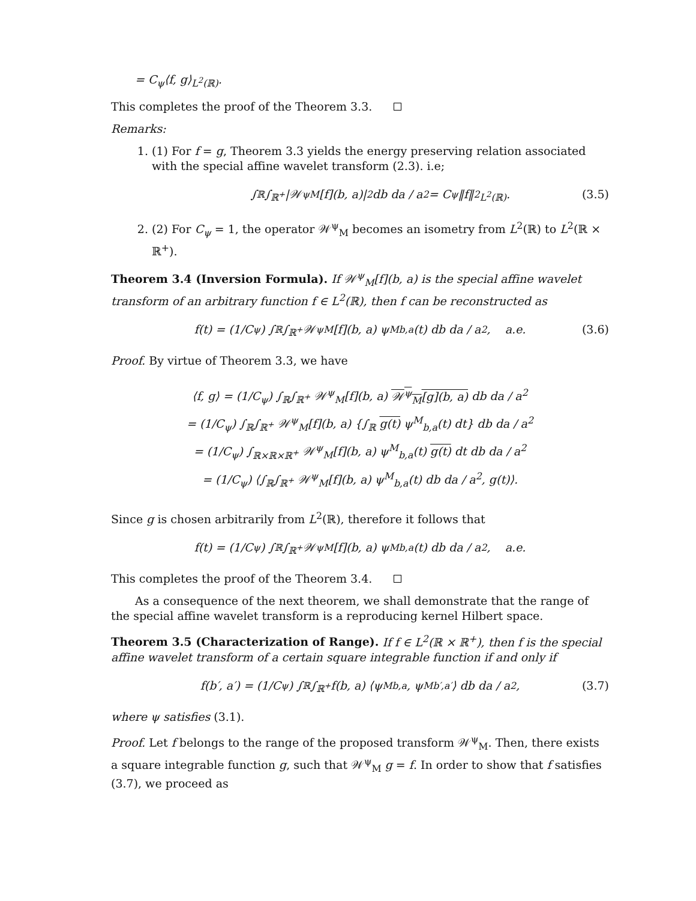= C<sub>ψ</sub>⟨f, g⟩<sub>L<sup>2</sup>(ℝ)</sub>.
This completes the proof of the Theorem 3.3.
Remarks:
1. (1) For f = g, Theorem 3.3 yields the energy preserving relation associated with the special affine wavelet transform (2.3). i.e;
∫<sub>ℝ</sub>∫<sub>ℝ<sup>+</sup></sub> |𝒲<sup>ψ</sup><sub>M</sub>[f](b, a)|<sup>2</sup> db da / a<sup>2</sup> = C<sub>ψ</sub> ‖f‖<sup>2</sup><sub>L<sup>2</sup>(ℝ)</sub>. (3.5)
2. (2) For C<sub>ψ</sub> = 1, the operator 𝒲<sup>ψ</sup><sub>M</sub> becomes an isometry from L<sup>2</sup>(ℝ) to L<sup>2</sup>(ℝ × ℝ<sup>+</sup>).
Theorem 3.4 (Inversion Formula). If 𝒲<sup>ψ</sup><sub>M</sub>[f](b, a) is the special affine wavelet transform of an arbitrary function f ∈ L<sup>2</sup>(ℝ), then f can be reconstructed as
f(t) = (1/C<sub>ψ</sub>) ∫<sub>ℝ</sub>∫<sub>ℝ<sup>+</sup></sub> 𝒲<sup>ψ</sup><sub>M</sub>[f](b, a) ψ<sup>M</sup><sub>b,a</sub>(t) db da / a<sup>2</sup>, a.e. (3.6)
Proof. By virtue of Theorem 3.3, we have
⟨f, g⟩ = (1/C<sub>ψ</sub>) ∫<sub>ℝ</sub>∫<sub>ℝ<sup>+</sup></sub> 𝒲<sup>ψ</sup><sub>M</sub>[f](b, a) 𝒲<sup>ψ</sup><sub>M</sub>[g](b, a) db da / a<sup>2</sup>
= (1/C<sub>ψ</sub>) ∫<sub>ℝ</sub>∫<sub>ℝ<sup>+</sup></sub> 𝒲<sup>ψ</sup><sub>M</sub>[f](b, a) {∫<sub>ℝ</sub> g(t) ψ<sup>M</sup><sub>b,a</sub>(t) dt} db da / a<sup>2</sup>
= (1/C<sub>ψ</sub>) ∫<sub>ℝ×ℝ×ℝ<sup>+</sup></sub> 𝒲<sup>ψ</sup><sub>M</sub>[f](b, a) ψ<sup>M</sup><sub>b,a</sub>(t) g(t) dt db da / a<sup>2</sup>
= (1/C<sub>ψ</sub>) ⟨∫<sub>ℝ</sub>∫<sub>ℝ<sup>+</sup></sub> 𝒲<sup>ψ</sup><sub>M</sub>[f](b, a) ψ<sup>M</sup><sub>b,a</sub>(t) db da / a<sup>2</sup>, g(t)⟩.
Since g is chosen arbitrarily from L<sup>2</sup>(ℝ), therefore it follows that
f(t) = (1/C<sub>ψ</sub>) ∫<sub>ℝ</sub>∫<sub>ℝ<sup>+</sup></sub> 𝒲<sup>ψ</sup><sub>M</sub>[f](b, a) ψ<sup>M</sup><sub>b,a</sub>(t) db da / a<sup>2</sup>, a.e.
This completes the proof of the Theorem 3.4.
As a consequence of the next theorem, we shall demonstrate that the range of the special affine wavelet transform is a reproducing kernel Hilbert space.
Theorem 3.5 (Characterization of Range). If f ∈ L<sup>2</sup>(ℝ × ℝ<sup>+</sup>), then f is the special affine wavelet transform of a certain square integrable function if and only if
f(b′, a′) = (1/C<sub>ψ</sub>) ∫<sub>ℝ</sub>∫<sub>ℝ<sup>+</sup></sub> f(b, a) ⟨ψ<sup>M</sup><sub>b,a</sub>, ψ<sup>M</sup><sub>b′,a′</sub>⟩ db da / a<sup>2</sup>, (3.7)
where ψ satisfies (3.1).
Proof. Let f belongs to the range of the proposed transform 𝒲<sup>ψ</sup><sub>M</sub>. Then, there exists a square integrable function g, such that 𝒲<sup>ψ</sup><sub>M</sub> g = f. In order to show that f satisfies (3.7), we proceed as